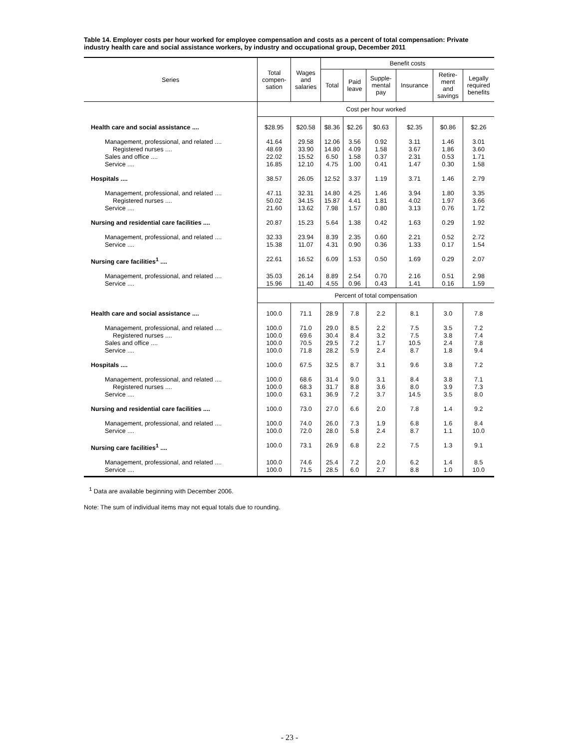Table 14. Employer costs per hour worked for employee compensation and costs as a percent of total compensation: Private industry health care and social assistance workers, by industry and occupational group, December 2011
| Series | Total compen- sation | Wages and salaries | Benefit costs | | | | | |
| --- | --- | --- | --- | --- | --- | --- | --- | --- |
| | | | Total | Paid leave | Supple- mental pay | Insurance | Retire- ment and savings | Legally required benefits |
| | Cost per hour worked | | | | | | | |
| Health care and social assistance .... | $28.95 | $20.58 | $8.36 | $2.26 | $0.63 | $2.35 | $0.86 | $2.26 |
| Management, professional, and related .... | 41.64 | 29.58 | 12.06 | 3.56 | 0.92 | 3.11 | 1.46 | 3.01 |
| Registered nurses .... | 48.69 | 33.90 | 14.80 | 4.09 | 1.58 | 3.67 | 1.86 | 3.60 |
| Sales and office .... | 22.02 | 15.52 | 6.50 | 1.58 | 0.37 | 2.31 | 0.53 | 1.71 |
| Service .... | 16.85 | 12.10 | 4.75 | 1.00 | 0.41 | 1.47 | 0.30 | 1.58 |
| Hospitals .... | 38.57 | 26.05 | 12.52 | 3.37 | 1.19 | 3.71 | 1.46 | 2.79 |
| Management, professional, and related .... | 47.11 | 32.31 | 14.80 | 4.25 | 1.46 | 3.94 | 1.80 | 3.35 |
| Registered nurses .... | 50.02 | 34.15 | 15.87 | 4.41 | 1.81 | 4.02 | 1.97 | 3.66 |
| Service .... | 21.60 | 13.62 | 7.98 | 1.57 | 0.80 | 3.13 | 0.76 | 1.72 |
| Nursing and residential care facilities .... | 20.87 | 15.23 | 5.64 | 1.38 | 0.42 | 1.63 | 0.29 | 1.92 |
| Management, professional, and related .... | 32.33 | 23.94 | 8.39 | 2.35 | 0.60 | 2.21 | 0.52 | 2.72 |
| Service .... | 15.38 | 11.07 | 4.31 | 0.90 | 0.36 | 1.33 | 0.17 | 1.54 |
| Nursing care facilities<sup>1</sup> .... | 22.61 | 16.52 | 6.09 | 1.53 | 0.50 | 1.69 | 0.29 | 2.07 |
| Management, professional, and related .... | 35.03 | 26.14 | 8.89 | 2.54 | 0.70 | 2.16 | 0.51 | 2.98 |
| Service .... | 15.96 | 11.40 | 4.55 | 0.96 | 0.43 | 1.41 | 0.16 | 1.59 |
| | Percent of total compensation | | | | | | | |
| Health care and social assistance .... | 100.0 | 71.1 | 28.9 | 7.8 | 2.2 | 8.1 | 3.0 | 7.8 |
| Management, professional, and related .... | 100.0 | 71.0 | 29.0 | 8.5 | 2.2 | 7.5 | 3.5 | 7.2 |
| Registered nurses .... | 100.0 | 69.6 | 30.4 | 8.4 | 3.2 | 7.5 | 3.8 | 7.4 |
| Sales and office .... | 100.0 | 70.5 | 29.5 | 7.2 | 1.7 | 10.5 | 2.4 | 7.8 |
| Service .... | 100.0 | 71.8 | 28.2 | 5.9 | 2.4 | 8.7 | 1.8 | 9.4 |
| Hospitals .... | 100.0 | 67.5 | 32.5 | 8.7 | 3.1 | 9.6 | 3.8 | 7.2 |
| Management, professional, and related .... | 100.0 | 68.6 | 31.4 | 9.0 | 3.1 | 8.4 | 3.8 | 7.1 |
| Registered nurses .... | 100.0 | 68.3 | 31.7 | 8.8 | 3.6 | 8.0 | 3.9 | 7.3 |
| Service .... | 100.0 | 63.1 | 36.9 | 7.2 | 3.7 | 14.5 | 3.5 | 8.0 |
| Nursing and residential care facilities .... | 100.0 | 73.0 | 27.0 | 6.6 | 2.0 | 7.8 | 1.4 | 9.2 |
| Management, professional, and related .... | 100.0 | 74.0 | 26.0 | 7.3 | 1.9 | 6.8 | 1.6 | 8.4 |
| Service .... | 100.0 | 72.0 | 28.0 | 5.8 | 2.4 | 8.7 | 1.1 | 10.0 |
| Nursing care facilities<sup>1</sup> .... | 100.0 | 73.1 | 26.9 | 6.8 | 2.2 | 7.5 | 1.3 | 9.1 |
| Management, professional, and related .... | 100.0 | 74.6 | 25.4 | 7.2 | 2.0 | 6.2 | 1.4 | 8.5 |
| Service .... | 100.0 | 71.5 | 28.5 | 6.0 | 2.7 | 8.8 | 1.0 | 10.0 |
<sup>1</sup> Data are available beginning with December 2006.
Note: The sum of individual items may not equal totals due to rounding.
- 23 -